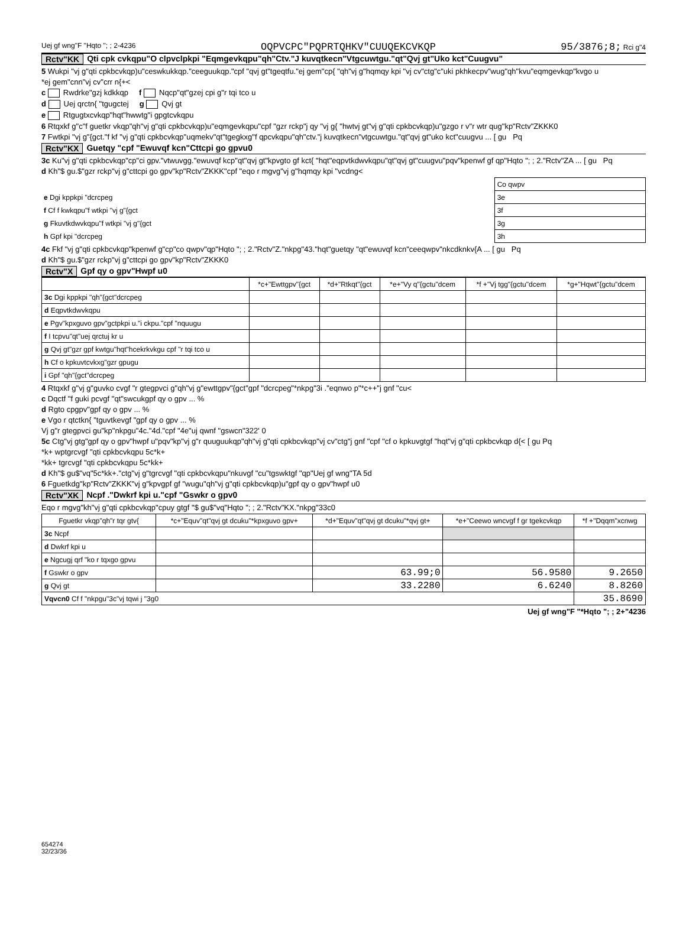Uej gf wng"F "Hqto "; ; 2-4236 OQPVCPC"PQPRTQHKV"CUUQEKCVKQP 95/3876;8; Rci g"4
Rctv"KK Qti cpk cvkqpu"O clpvclpkpi "Eqmgevkqpu"qh"Ctv."J kuvqtkecn"Vtgcuwtgu."qt"Qvj gt"Uko kct"Cuugvu"
5 Wukpi "vj g"qti cpkbcvkqp)u"ceswkukkqp."ceeguukqp."cpf "qvj gt"tgeqtfu."ej gem"cp{ "qh"vj g"hqmqy kpi "vj cv"ctg"c"uki pkhkecpv"wug"qh"kvu"eqmgevkqp"kvgo u
*ej gem"cnn"vj cv"crr n{+<
c Rwdrke"gzj kdkkqp f Nqcp"qt"gzej cpi g"r tqi tco u
d Uej qrctn{ "tgugctej g Qvj gt
e Rtgugtxcvkqp"hqt"hwwtg"i gpgtcvkqpu
6 Rtqxkf g"c"f guetkr vkqp"qh"vj g"qti cpkbcvkqp)u"eqmgevkqpu"cpf "gzr rckp"j qy "vj g{ "hwtvj gt"vj g"qti cpkbcvkqp)u"gzgo r v"r wtr qug"kp"Rctv"ZKKK0
7 Fwtkpi "vj g"{gct."f kf "vj g"qti cpkbcvkqp"uqmekv"qt"tgegkxg"f qpcvkqpu"qh"ctv."j kuvqtkecn"vtgcuwtgu."qt"qvj gt"uko kct"cuugvu ... [ gu Pq
Rctv"KX Guetqy "cpf "Ewuvqf kcn"Cttcpi go gpvu0
3c Ku"vj g"qti cpkbcvkqp"cp"ci gpv."vtwuvgg."ewuvqf kcp"qt"qvj gt"kpvgto gf kct{ "hqt"eqpvtkdwvkqpu"qt"qvj gt"cuugvu"pqv"kpenwf gf qp"Hqto "; ; 2."Rctv"ZA ... [ gu Pq
d Kh"$ gu.$"gzr rckp"vj g"cttcpi go gpv"kp"Rctv"ZKKK"cpf "eqo r mgvg"vj g"hqmqy kpi "vcdng<
| | Co qwpv |
| e Dgi kppkpi "dcrcpeg | 3e |
| f Cf f kwkqpu"f wtkpi "vj g"{gct | 3f |
| g Fkuvtkdwvkqpu"f wtkpi "vj g"{gct | 3g |
| h Gpf kpi "dcrcpeg | 3h |
4c Fkf "vj g"qti cpkbcvkqp"kpenwf g"cp"co qwpv"qp"Hqto "; ; 2."Rctv"Z."nkpg"43."hqt"guetqy "qt"ewuvqf kcn"ceeqwpv"nkcdknkv{A ... [ gu Pq
d Kh"$ gu.$"gzr rckp"vj g"cttcpi go gpv"kp"Rctv"ZKKK0
Rctv"X Gpf qy o gpv"Hwpf u0
| | *c+"Ewttgpv"{gct | *d+"Rtkqt"{gct | *e+"Vy q"{gctu"dcem | *f +"Vj tgg"{gctu"dcem | *g+"Hqwt"{gctu"dcem |
| --- | --- | --- | --- | --- | --- |
| 3c Dgi kppkpi "qh"{gct"dcrcpeg | | | | | |
| d Eqpvtkdwvkqpu | | | | | |
| e Pgv"kpxguvo gpv"gctpkpi u."i ckpu."cpf "nquugu | | | | | |
| f I tcpvu"qt"uej qrctuj kr u | | | | | |
| g Qvj gt"gzr gpf kwtgu"hqt"hcekrkvkgu cpf "r tqi tco u | | | | | |
| h Cf o kpkuvtcvkxg"gzr gpugu | | | | | |
| i Gpf "qh"{gct"dcrcpeg | | | | | |
4 Rtqxkf g"vj g"guvko cvgf "r gtegpvci g"qh"vj g"ewttgpv"{gct"gpf "dcrcpeg"*nkpg"3i ."eqnwo p"*c++"j gnf "cu<
c Dqctf "f guki pcvgf "qt"swcukgpf qy o gpv ... %
d Rgto cpgpv"gpf qy o gpv ... %
e Vgo r qtctkn{ "tguvtkevgf "gpf qy o gpv ... %
Vj g"r gtegpvci gu"kp"nkpgu"4c."4d."cpf "4e"uj qwnf "gswcn"322' 0
5c Ctg"vj gtg"gpf qy o gpv"hwpf u"pqv"kp"vj g"r quuguukqp"qh"vj g"qti cpkbcvkqp"vj cv"ctg"j gnf "cpf "cf o kpkuvgtgf "hqt"vj g"qti cpkbcvkqp d{< [ gu Pq
*k+ wptgrcvgf "qti cpkbcvkqpu 5c*k+
*kk+ tgrcvgf "qti cpkbcvkqpu 5c*kk+
d Kh"$ gu$"vq"5c*kk+."ctg"vj g"tgrcvgf "qti cpkbcvkqpu"nkuvgf "cu"tgswktgf "qp"Uej gf wng"TA 5d
6 Fguetkdg"kp"Rctv"ZKKK"vj g"kpvgpf gf "wugu"qh"vj g"qti cpkbcvkqp)u"gpf qy o gpv"hwpf u0
Rctv"XK Ncpf ."Dwkrf kpi u."cpf "Gswkr o gpv0
Eqo r mgvg"kh"vj g"qti cpkbcvkqp"cpuy gtgf "$ gu$"vq"Hqto "; ; 2."Rctv"KX."nkpg"33c0
| Fguetkr vkqp"qh"r tqr gtv{ | *c+"Equv"qt"qvj gt dcuku"*kpxguvo gpv+ | *d+"Equv"qt"qvj gt dcuku"*qvj gt+ | *e+"Ceewo wncvgf f gr tgekcvkqp | *f +"Dqqm"xcnwg |
| --- | --- | --- | --- | --- |
| 3c Ncpf | | | | |
| d Dwkrf kpi u | | | | |
| e Ngcugj qrf "ko r tqxgo gpvu | | | | |
| f Gswkr o gpv | | 63.99;0 | 56.9580 | 9.2650 |
| g Qvj gt | | 33.2280 | 6.6240 | 8.8260 |
| Vqvcn0 Cf f "nkpgu"3c"vj tqwi j "3g0 | | | | 35.8690 |
Uej gf wng"F "*Hqto "; ; 2+"4236
654274
32/23/36